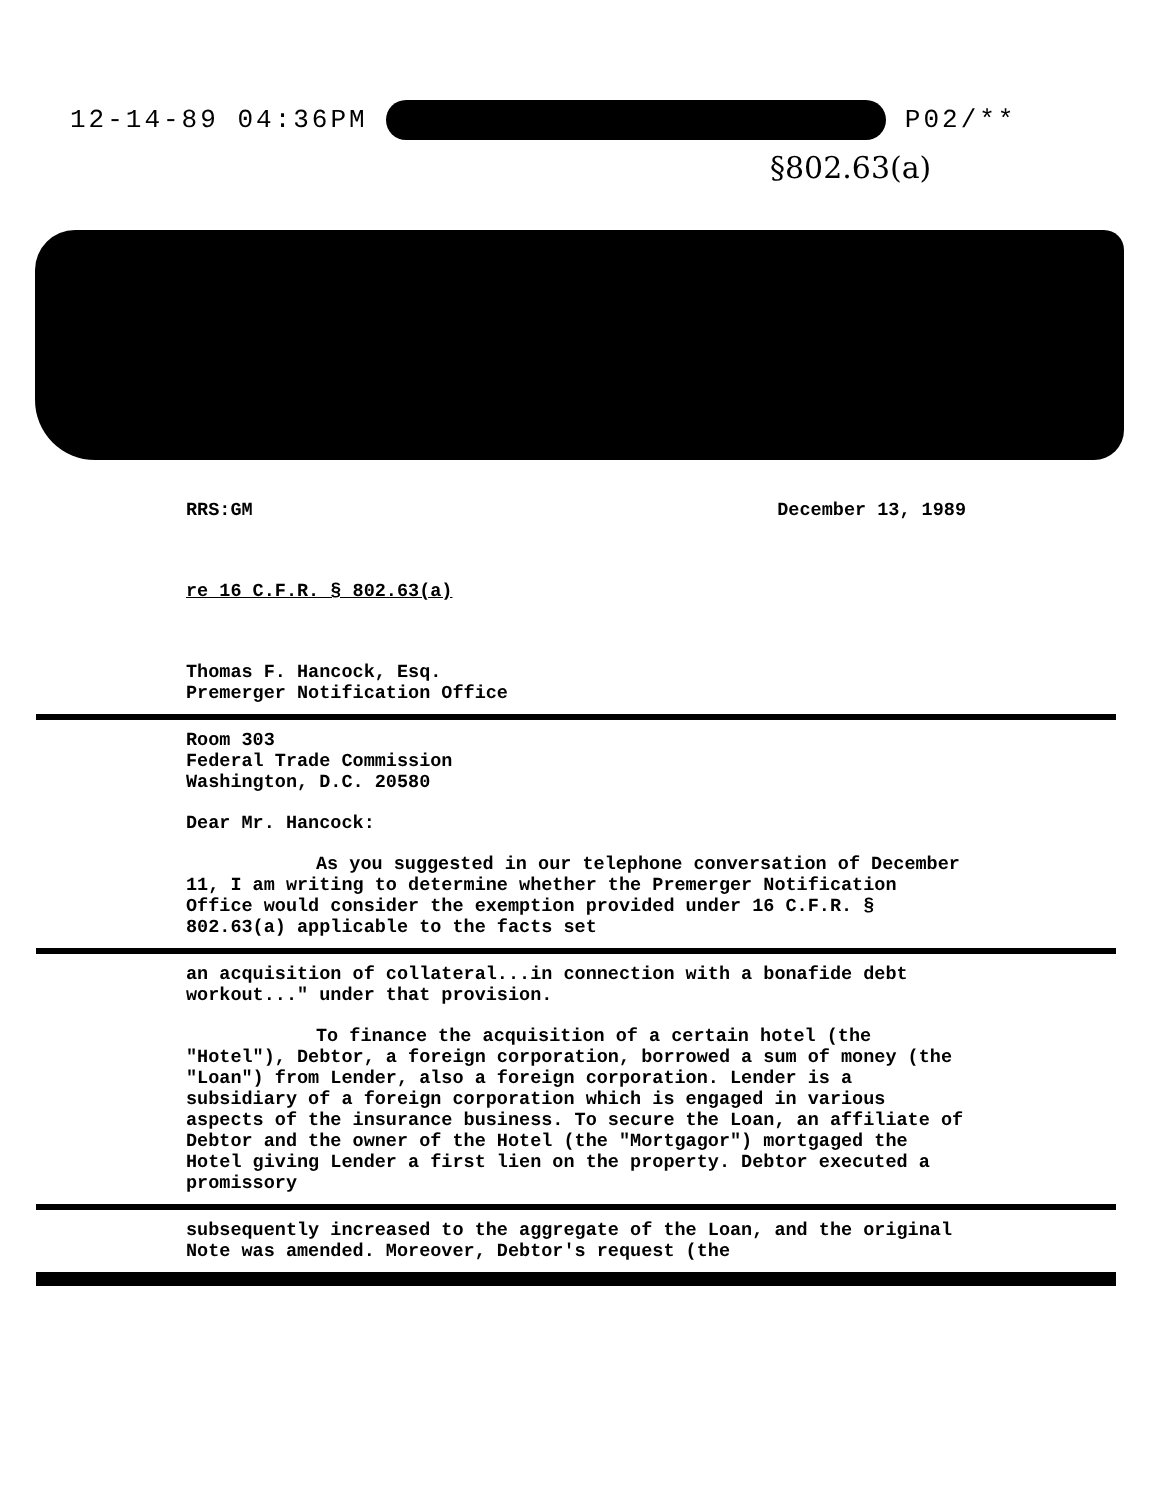12-14-89 04:36PM P02/**
§802.63(a)
RRS:GM December 13, 1989
re 16 C.F.R. § 802.63(a)
Thomas F. Hancock, Esq.
Premerger Notification Office
Room 303
Federal Trade Commission
Washington, D.C. 20580
Dear Mr. Hancock:
As you suggested in our telephone conversation of December 11, I am writing to determine whether the Premerger Notification Office would consider the exemption provided under 16 C.F.R. § 802.63(a) applicable to the facts set
an acquisition of collateral...in connection with a bonafide debt workout..." under that provision.
To finance the acquisition of a certain hotel (the "Hotel"), Debtor, a foreign corporation, borrowed a sum of money (the "Loan") from Lender, also a foreign corporation. Lender is a subsidiary of a foreign corporation which is engaged in various aspects of the insurance business. To secure the Loan, an affiliate of Debtor and the owner of the Hotel (the "Mortgagor") mortgaged the Hotel giving Lender a first lien on the property. Debtor executed a promissory
subsequently increased to the aggregate of the Loan, and the original Note was amended. Moreover, Debtor's request (the